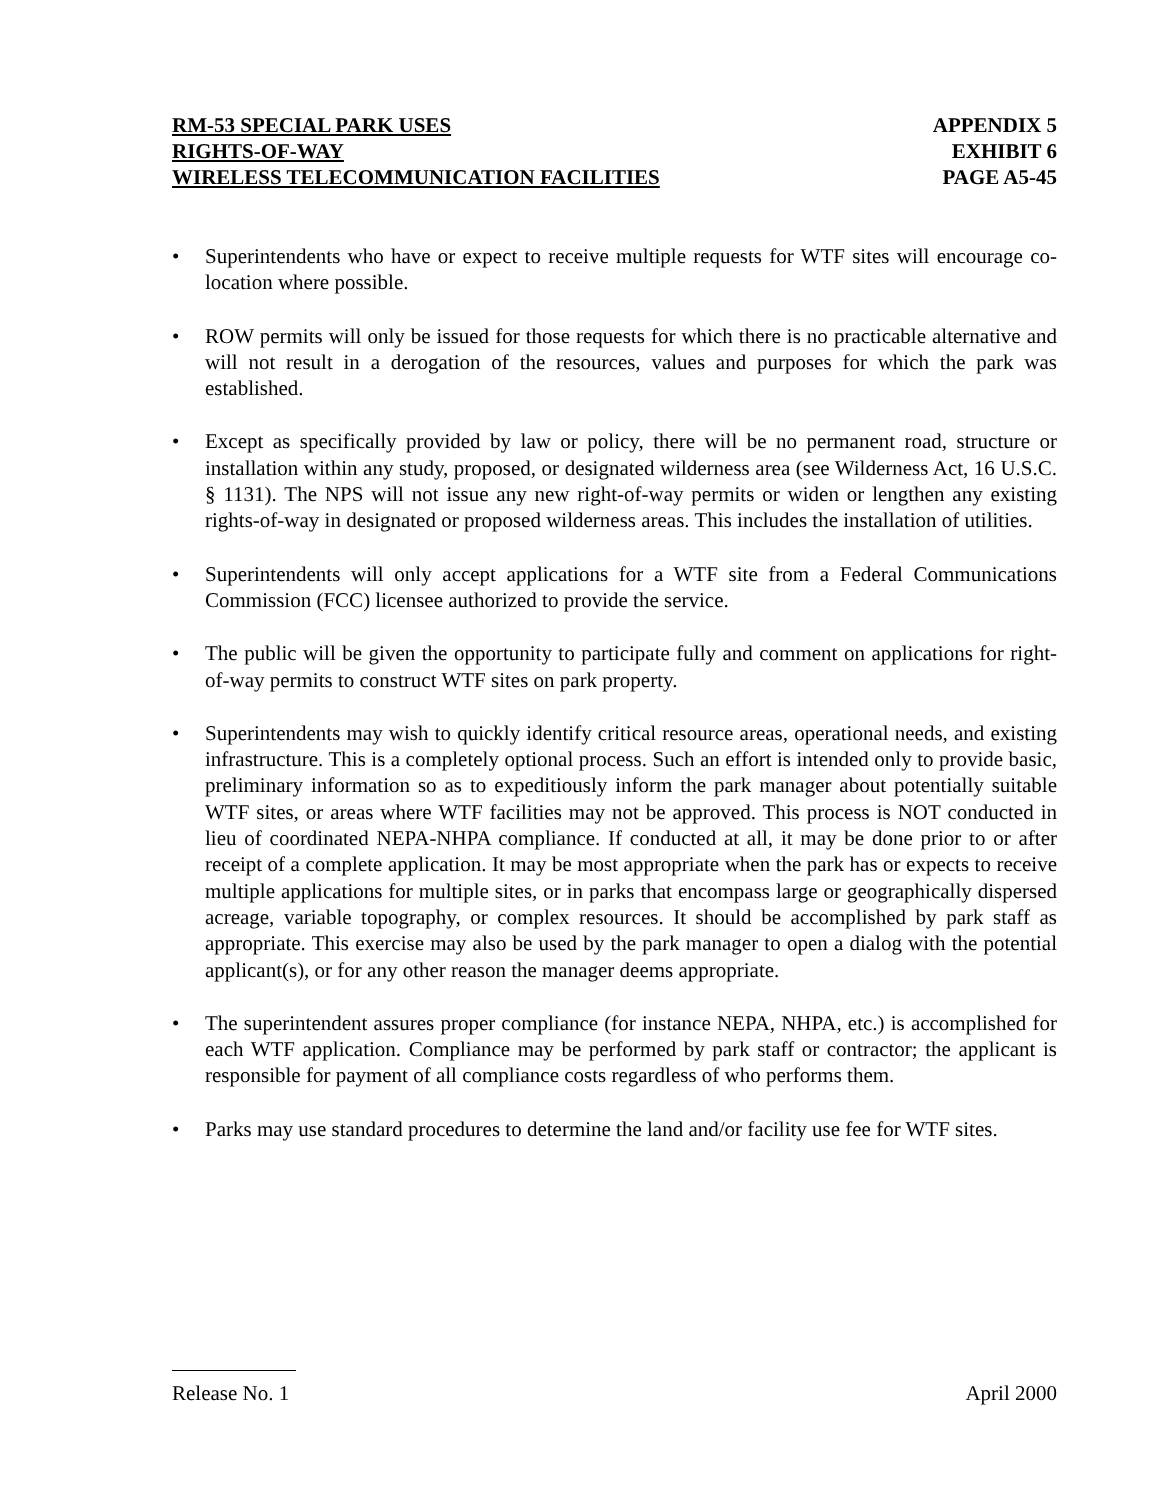RM-53 SPECIAL PARK USES APPENDIX 5
RIGHTS-OF-WAY EXHIBIT 6
WIRELESS TELECOMMUNICATION FACILITIES PAGE A5-45
• Superintendents who have or expect to receive multiple requests for WTF sites will encourage co-location where possible.
• ROW permits will only be issued for those requests for which there is no practicable alternative and will not result in a derogation of the resources, values and purposes for which the park was established.
• Except as specifically provided by law or policy, there will be no permanent road, structure or installation within any study, proposed, or designated wilderness area (see Wilderness Act, 16 U.S.C. § 1131). The NPS will not issue any new right-of-way permits or widen or lengthen any existing rights-of-way in designated or proposed wilderness areas. This includes the installation of utilities.
• Superintendents will only accept applications for a WTF site from a Federal Communications Commission (FCC) licensee authorized to provide the service.
• The public will be given the opportunity to participate fully and comment on applications for right-of-way permits to construct WTF sites on park property.
• Superintendents may wish to quickly identify critical resource areas, operational needs, and existing infrastructure. This is a completely optional process. Such an effort is intended only to provide basic, preliminary information so as to expeditiously inform the park manager about potentially suitable WTF sites, or areas where WTF facilities may not be approved. This process is NOT conducted in lieu of coordinated NEPA-NHPA compliance. If conducted at all, it may be done prior to or after receipt of a complete application. It may be most appropriate when the park has or expects to receive multiple applications for multiple sites, or in parks that encompass large or geographically dispersed acreage, variable topography, or complex resources. It should be accomplished by park staff as appropriate. This exercise may also be used by the park manager to open a dialog with the potential applicant(s), or for any other reason the manager deems appropriate.
• The superintendent assures proper compliance (for instance NEPA, NHPA, etc.) is accomplished for each WTF application. Compliance may be performed by park staff or contractor; the applicant is responsible for payment of all compliance costs regardless of who performs them.
• Parks may use standard procedures to determine the land and/or facility use fee for WTF sites.
Release No. 1 April 2000